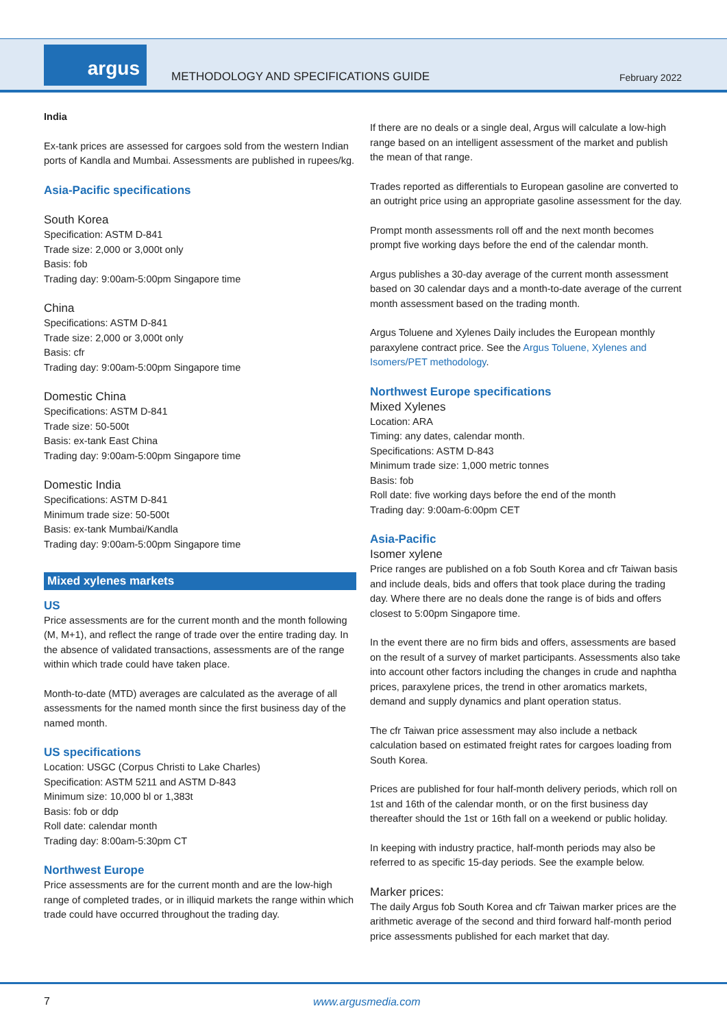argus
METHODOLOGY AND SPECIFICATIONS GUIDE
February 2022
India
Ex-tank prices are assessed for cargoes sold from the western Indian ports of Kandla and Mumbai. Assessments are published in rupees/kg.
Asia-Pacific specifications
South Korea
Specification: ASTM D-841
Trade size: 2,000 or 3,000t only
Basis: fob
Trading day: 9:00am-5:00pm Singapore time
China
Specifications: ASTM D-841
Trade size: 2,000 or 3,000t only
Basis: cfr
Trading day: 9:00am-5:00pm Singapore time
Domestic China
Specifications: ASTM D-841
Trade size: 50-500t
Basis: ex-tank East China
Trading day: 9:00am-5:00pm Singapore time
Domestic India
Specifications: ASTM D-841
Minimum trade size: 50-500t
Basis: ex-tank Mumbai/Kandla
Trading day: 9:00am-5:00pm Singapore time
Mixed xylenes markets
US
Price assessments are for the current month and the month following (M, M+1), and reflect the range of trade over the entire trading day. In the absence of validated transactions, assessments are of the range within which trade could have taken place.
Month-to-date (MTD) averages are calculated as the average of all assessments for the named month since the first business day of the named month.
US specifications
Location: USGC (Corpus Christi to Lake Charles)
Specification: ASTM 5211 and ASTM D-843
Minimum size: 10,000 bl or 1,383t
Basis: fob or ddp
Roll date: calendar month
Trading day: 8:00am-5:30pm CT
Northwest Europe
Price assessments are for the current month and are the low-high range of completed trades, or in illiquid markets the range within which trade could have occurred throughout the trading day.
If there are no deals or a single deal, Argus will calculate a low-high range based on an intelligent assessment of the market and publish the mean of that range.
Trades reported as differentials to European gasoline are converted to an outright price using an appropriate gasoline assessment for the day.
Prompt month assessments roll off and the next month becomes prompt five working days before the end of the calendar month.
Argus publishes a 30-day average of the current month assessment based on 30 calendar days and a month-to-date average of the current month assessment based on the trading month.
Argus Toluene and Xylenes Daily includes the European monthly paraxylene contract price. See the Argus Toluene, Xylenes and Isomers/PET methodology.
Northwest Europe specifications
Mixed Xylenes
Location: ARA
Timing: any dates, calendar month.
Specifications: ASTM D-843
Minimum trade size: 1,000 metric tonnes
Basis: fob
Roll date: five working days before the end of the month
Trading day: 9:00am-6:00pm CET
Asia-Pacific
Isomer xylene
Price ranges are published on a fob South Korea and cfr Taiwan basis and include deals, bids and offers that took place during the trading day. Where there are no deals done the range is of bids and offers closest to 5:00pm Singapore time.
In the event there are no firm bids and offers, assessments are based on the result of a survey of market participants. Assessments also take into account other factors including the changes in crude and naphtha prices, paraxylene prices, the trend in other aromatics markets, demand and supply dynamics and plant operation status.
The cfr Taiwan price assessment may also include a netback calculation based on estimated freight rates for cargoes loading from South Korea.
Prices are published for four half-month delivery periods, which roll on 1st and 16th of the calendar month, or on the first business day thereafter should the 1st or 16th fall on a weekend or public holiday.
In keeping with industry practice, half-month periods may also be referred to as specific 15-day periods. See the example below.
Marker prices:
The daily Argus fob South Korea and cfr Taiwan marker prices are the arithmetic average of the second and third forward half-month period price assessments published for each market that day.
7 www.argusmedia.com